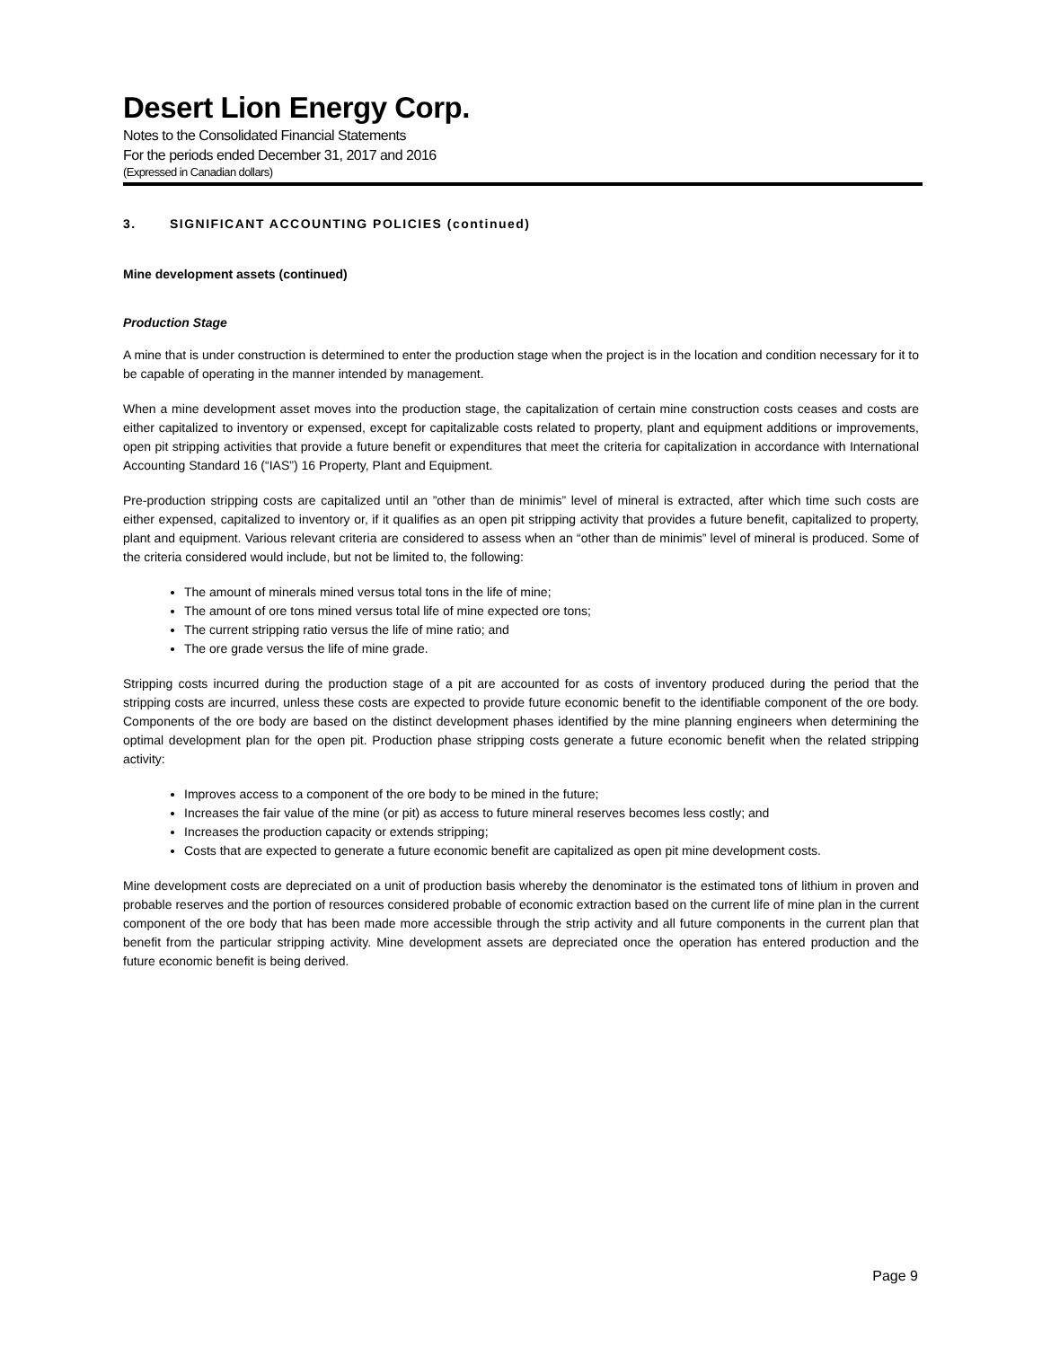Desert Lion Energy Corp.
Notes to the Consolidated Financial Statements
For the periods ended December 31, 2017 and 2016
(Expressed in Canadian dollars)
3. SIGNIFICANT ACCOUNTING POLICIES (continued)
Mine development assets (continued)
Production Stage
A mine that is under construction is determined to enter the production stage when the project is in the location and condition necessary for it to be capable of operating in the manner intended by management.
When a mine development asset moves into the production stage, the capitalization of certain mine construction costs ceases and costs are either capitalized to inventory or expensed, except for capitalizable costs related to property, plant and equipment additions or improvements, open pit stripping activities that provide a future benefit or expenditures that meet the criteria for capitalization in accordance with International Accounting Standard 16 (“IAS”) 16 Property, Plant and Equipment.
Pre-production stripping costs are capitalized until an ”other than de minimis” level of mineral is extracted, after which time such costs are either expensed, capitalized to inventory or, if it qualifies as an open pit stripping activity that provides a future benefit, capitalized to property, plant and equipment. Various relevant criteria are considered to assess when an “other than de minimis” level of mineral is produced. Some of the criteria considered would include, but not be limited to, the following:
The amount of minerals mined versus total tons in the life of mine;
The amount of ore tons mined versus total life of mine expected ore tons;
The current stripping ratio versus the life of mine ratio; and
The ore grade versus the life of mine grade.
Stripping costs incurred during the production stage of a pit are accounted for as costs of inventory produced during the period that the stripping costs are incurred, unless these costs are expected to provide future economic benefit to the identifiable component of the ore body. Components of the ore body are based on the distinct development phases identified by the mine planning engineers when determining the optimal development plan for the open pit. Production phase stripping costs generate a future economic benefit when the related stripping activity:
Improves access to a component of the ore body to be mined in the future;
Increases the fair value of the mine (or pit) as access to future mineral reserves becomes less costly; and
Increases the production capacity or extends stripping;
Costs that are expected to generate a future economic benefit are capitalized as open pit mine development costs.
Mine development costs are depreciated on a unit of production basis whereby the denominator is the estimated tons of lithium in proven and probable reserves and the portion of resources considered probable of economic extraction based on the current life of mine plan in the current component of the ore body that has been made more accessible through the strip activity and all future components in the current plan that benefit from the particular stripping activity. Mine development assets are depreciated once the operation has entered production and the future economic benefit is being derived.
Page 9